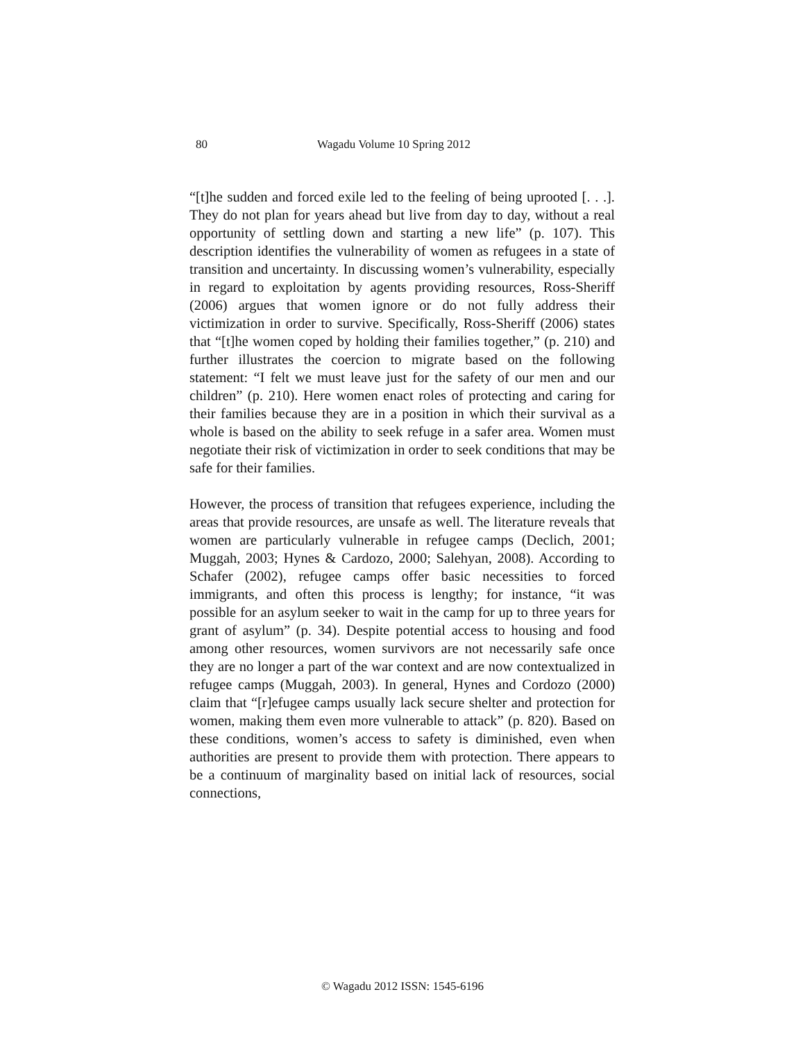80 Wagadu Volume 10 Spring 2012
“[t]he sudden and forced exile led to the feeling of being uprooted [. . .]. They do not plan for years ahead but live from day to day, without a real opportunity of settling down and starting a new life” (p. 107). This description identifies the vulnerability of women as refugees in a state of transition and uncertainty. In discussing women’s vulnerability, especially in regard to exploitation by agents providing resources, Ross-Sheriff (2006) argues that women ignore or do not fully address their victimization in order to survive. Specifically, Ross-Sheriff (2006) states that “[t]he women coped by holding their families together,” (p. 210) and further illustrates the coercion to migrate based on the following statement: “I felt we must leave just for the safety of our men and our children” (p. 210). Here women enact roles of protecting and caring for their families because they are in a position in which their survival as a whole is based on the ability to seek refuge in a safer area. Women must negotiate their risk of victimization in order to seek conditions that may be safe for their families.
However, the process of transition that refugees experience, including the areas that provide resources, are unsafe as well. The literature reveals that women are particularly vulnerable in refugee camps (Declich, 2001; Muggah, 2003; Hynes & Cardozo, 2000; Salehyan, 2008). According to Schafer (2002), refugee camps offer basic necessities to forced immigrants, and often this process is lengthy; for instance, “it was possible for an asylum seeker to wait in the camp for up to three years for grant of asylum” (p. 34). Despite potential access to housing and food among other resources, women survivors are not necessarily safe once they are no longer a part of the war context and are now contextualized in refugee camps (Muggah, 2003). In general, Hynes and Cordozo (2000) claim that “[r]efugee camps usually lack secure shelter and protection for women, making them even more vulnerable to attack” (p. 820). Based on these conditions, women’s access to safety is diminished, even when authorities are present to provide them with protection. There appears to be a continuum of marginality based on initial lack of resources, social connections,
© Wagadu 2012 ISSN: 1545-6196